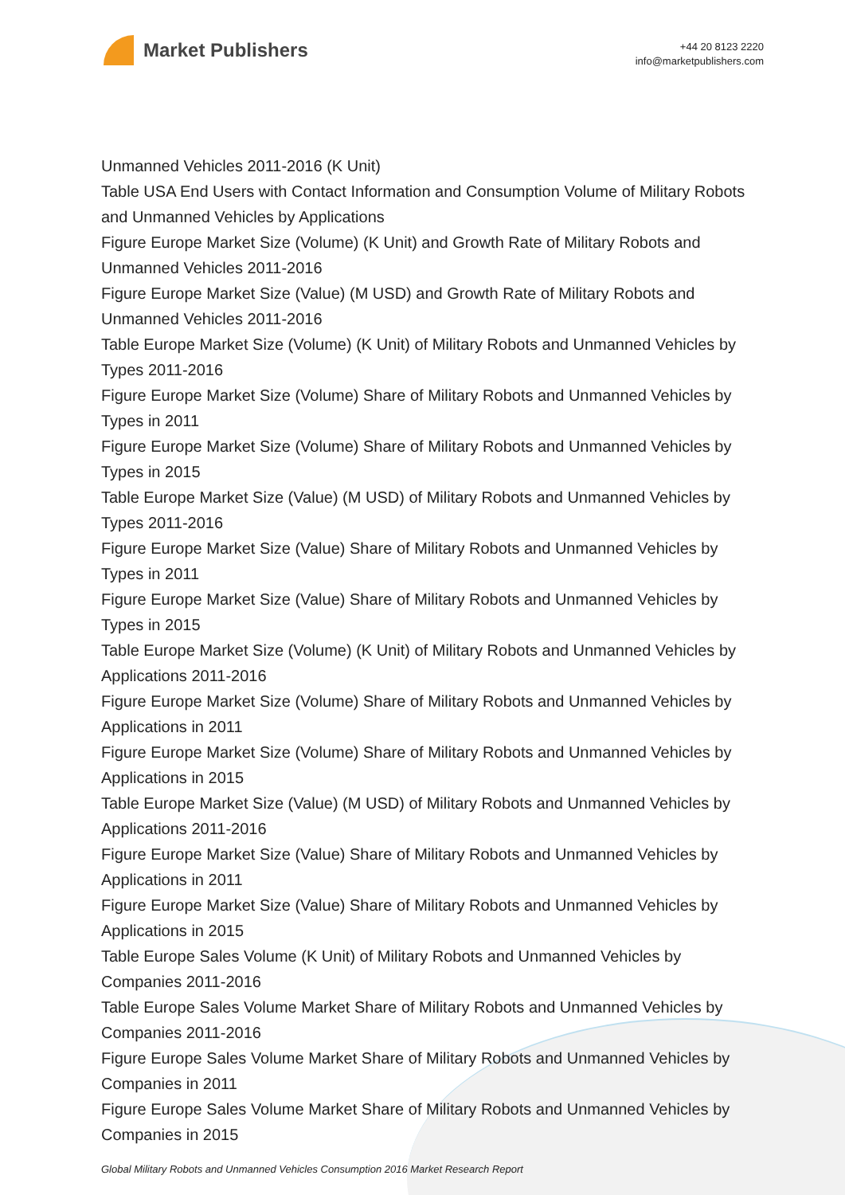Market Publishers
+44 20 8123 2220
info@marketpublishers.com
Unmanned Vehicles 2011-2016 (K Unit)
Table USA End Users with Contact Information and Consumption Volume of Military Robots and Unmanned Vehicles by Applications
Figure Europe Market Size (Volume) (K Unit) and Growth Rate of Military Robots and Unmanned Vehicles 2011-2016
Figure Europe Market Size (Value) (M USD) and Growth Rate of Military Robots and Unmanned Vehicles 2011-2016
Table Europe Market Size (Volume) (K Unit) of Military Robots and Unmanned Vehicles by Types 2011-2016
Figure Europe Market Size (Volume) Share of Military Robots and Unmanned Vehicles by Types in 2011
Figure Europe Market Size (Volume) Share of Military Robots and Unmanned Vehicles by Types in 2015
Table Europe Market Size (Value) (M USD) of Military Robots and Unmanned Vehicles by Types 2011-2016
Figure Europe Market Size (Value) Share of Military Robots and Unmanned Vehicles by Types in 2011
Figure Europe Market Size (Value) Share of Military Robots and Unmanned Vehicles by Types in 2015
Table Europe Market Size (Volume) (K Unit) of Military Robots and Unmanned Vehicles by Applications 2011-2016
Figure Europe Market Size (Volume) Share of Military Robots and Unmanned Vehicles by Applications in 2011
Figure Europe Market Size (Volume) Share of Military Robots and Unmanned Vehicles by Applications in 2015
Table Europe Market Size (Value) (M USD) of Military Robots and Unmanned Vehicles by Applications 2011-2016
Figure Europe Market Size (Value) Share of Military Robots and Unmanned Vehicles by Applications in 2011
Figure Europe Market Size (Value) Share of Military Robots and Unmanned Vehicles by Applications in 2015
Table Europe Sales Volume (K Unit) of Military Robots and Unmanned Vehicles by Companies 2011-2016
Table Europe Sales Volume Market Share of Military Robots and Unmanned Vehicles by Companies 2011-2016
Figure Europe Sales Volume Market Share of Military Robots and Unmanned Vehicles by Companies in 2011
Figure Europe Sales Volume Market Share of Military Robots and Unmanned Vehicles by Companies in 2015
Global Military Robots and Unmanned Vehicles Consumption 2016 Market Research Report